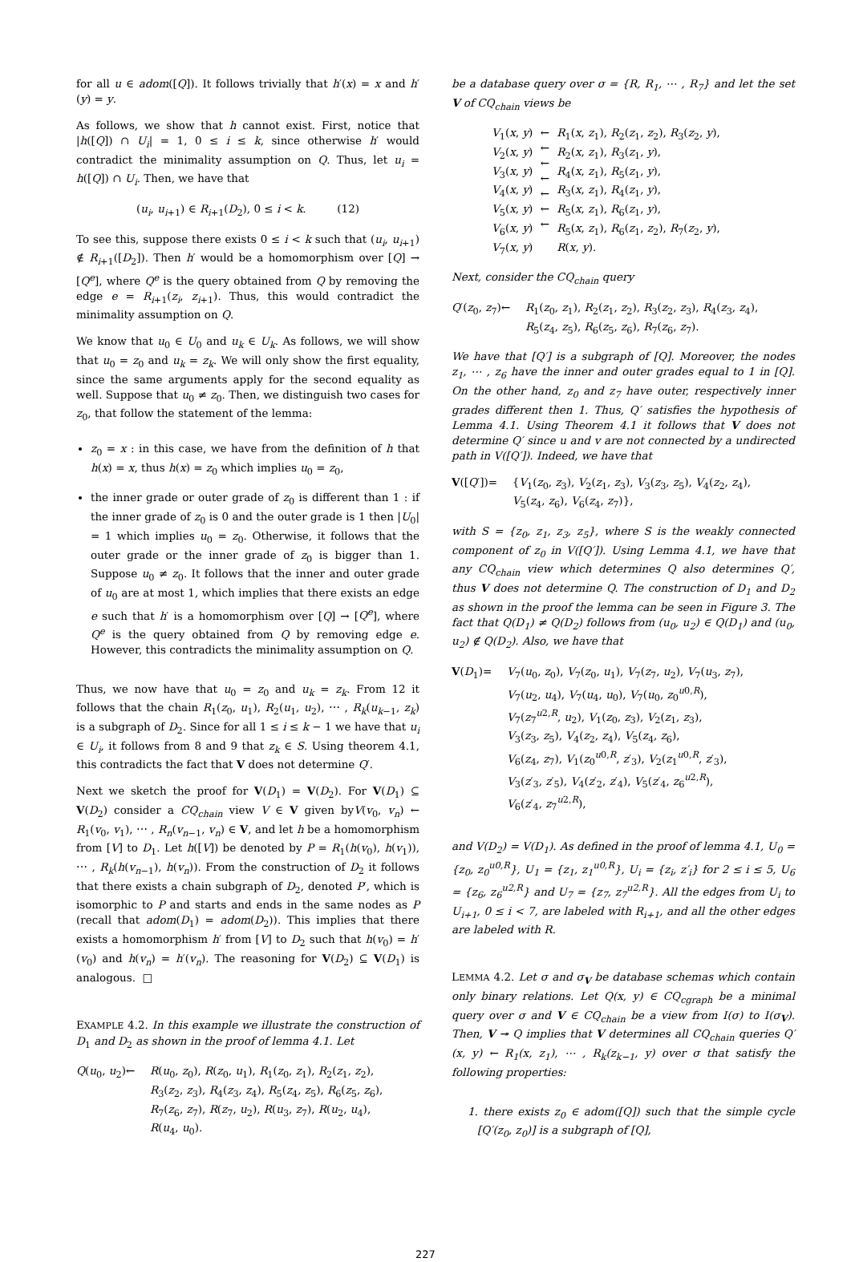for all u ∈ adom([Q]). It follows trivially that h′(x) = x and h′(y) = y.
As follows, we show that h cannot exist. First, notice that |h([Q]) ∩ U<sub>i</sub>| = 1, 0 ≤ i ≤ k, since otherwise h′ would contradict the minimality assumption on Q. Thus, let u<sub>i</sub> = h([Q]) ∩ U<sub>i</sub>. Then, we have that
(u<sub>i</sub>, u<sub>i+1</sub>) ∈ R<sub>i+1</sub>(D<sub>2</sub>), 0 ≤ i < k. (12)
To see this, suppose there exists 0 ≤ i < k such that (u<sub>i</sub>, u<sub>i+1</sub>) ∉ R<sub>i+1</sub>([D<sub>2</sub>]). Then h′ would be a homomorphism over [Q] → [Q<sup>e</sup>], where Q<sup>e</sup> is the query obtained from Q by removing the edge e = R<sub>i+1</sub>(z<sub>i</sub>, z<sub>i+1</sub>). Thus, this would contradict the minimality assumption on Q.
We know that u<sub>0</sub> ∈ U<sub>0</sub> and u<sub>k</sub> ∈ U<sub>k</sub>. As follows, we will show that u<sub>0</sub> = z<sub>0</sub> and u<sub>k</sub> = z<sub>k</sub>. We will only show the first equality, since the same arguments apply for the second equality as well. Suppose that u<sub>0</sub> ≠ z<sub>0</sub>. Then, we distinguish two cases for z<sub>0</sub>, that follow the statement of the lemma:
z<sub>0</sub> = x : in this case, we have from the definition of h that h(x) = x, thus h(x) = z<sub>0</sub> which implies u<sub>0</sub> = z<sub>0</sub>,
the inner grade or outer grade of z<sub>0</sub> is different than 1 : if the inner grade of z<sub>0</sub> is 0 and the outer grade is 1 then |U<sub>0</sub>| = 1 which implies u<sub>0</sub> = z<sub>0</sub>. Otherwise, it follows that the outer grade or the inner grade of z<sub>0</sub> is bigger than 1. Suppose u<sub>0</sub> ≠ z<sub>0</sub>. It follows that the inner and outer grade of u<sub>0</sub> are at most 1, which implies that there exists an edge e such that h′ is a homomorphism over [Q] → [Q<sup>e</sup>], where Q<sup>e</sup> is the query obtained from Q by removing edge e. However, this contradicts the minimality assumption on Q.
Thus, we now have that u<sub>0</sub> = z<sub>0</sub> and u<sub>k</sub> = z<sub>k</sub>. From 12 it follows that the chain R<sub>1</sub>(z<sub>0</sub>, u<sub>1</sub>), R<sub>2</sub>(u<sub>1</sub>, u<sub>2</sub>), ⋯ , R<sub>k</sub>(u<sub>k−1</sub>, z<sub>k</sub>) is a subgraph of D<sub>2</sub>. Since for all 1 ≤ i ≤ k − 1 we have that u<sub>i</sub> ∈ U<sub>i</sub>, it follows from 8 and 9 that z<sub>k</sub> ∈ S. Using theorem 4.1, this contradicts the fact that V does not determine Q′.
Next we sketch the proof for V(D<sub>1</sub>) = V(D<sub>2</sub>). For V(D<sub>1</sub>) ⊆ V(D<sub>2</sub>) consider a CQ<sub>chain</sub> view V ∈ V given byV(v<sub>0</sub>, v<sub>n</sub>) ← R<sub>1</sub>(v<sub>0</sub>, v<sub>1</sub>), ⋯ , R<sub>n</sub>(v<sub>n−1</sub>, v<sub>n</sub>) ∈ V, and let h be a homomorphism from [V] to D<sub>1</sub>. Let h([V]) be denoted by P = R<sub>1</sub>(h(v<sub>0</sub>), h(v<sub>1</sub>)), ⋯ , R<sub>k</sub>(h(v<sub>n−1</sub>), h(v<sub>n</sub>)). From the construction of D<sub>2</sub> it follows that there exists a chain subgraph of D<sub>2</sub>, denoted P′, which is isomorphic to P and starts and ends in the same nodes as P (recall that adom(D<sub>1</sub>) = adom(D<sub>2</sub>)). This implies that there exists a homomorphism h′ from [V] to D<sub>2</sub> such that h(v<sub>0</sub>) = h′(v<sub>0</sub>) and h(v<sub>n</sub>) = h′(v<sub>n</sub>). The reasoning for V(D<sub>2</sub>) ⊆ V(D<sub>1</sub>) is analogous. □
EXAMPLE 4.2. In this example we illustrate the construction of D<sub>1</sub> and D<sub>2</sub> as shown in the proof of lemma 4.1. Let
Q(u<sub>0</sub>, u<sub>2</sub>) ← R(u<sub>0</sub>, z<sub>0</sub>), R(z<sub>0</sub>, u<sub>1</sub>), R<sub>1</sub>(z<sub>0</sub>, z<sub>1</sub>), R<sub>2</sub>(z<sub>1</sub>, z<sub>2</sub>),
R<sub>3</sub>(z<sub>2</sub>, z<sub>3</sub>), R<sub>4</sub>(z<sub>3</sub>, z<sub>4</sub>), R<sub>5</sub>(z<sub>4</sub>, z<sub>5</sub>), R<sub>6</sub>(z<sub>5</sub>, z<sub>6</sub>),
R<sub>7</sub>(z<sub>6</sub>, z<sub>7</sub>), R(z<sub>7</sub>, u<sub>2</sub>), R(u<sub>3</sub>, z<sub>7</sub>), R(u<sub>2</sub>, u<sub>4</sub>),
R(u<sub>4</sub>, u<sub>0</sub>).
be a database query over σ = {R, R<sub>1</sub>, ⋯ , R<sub>7</sub>} and let the set V of CQ<sub>chain</sub> views be
V<sub>1</sub>(x, y)
V<sub>2</sub>(x, y)
V<sub>3</sub>(x, y)
V<sub>4</sub>(x, y)
V<sub>5</sub>(x, y)
V<sub>6</sub>(x, y)
V<sub>7</sub>(x, y) ←
←
←
←
←
←
← R<sub>1</sub>(x, z<sub>1</sub>), R<sub>2</sub>(z<sub>1</sub>, z<sub>2</sub>), R<sub>3</sub>(z<sub>2</sub>, y),
R<sub>2</sub>(x, z<sub>1</sub>), R<sub>3</sub>(z<sub>1</sub>, y),
R<sub>4</sub>(x, z<sub>1</sub>), R<sub>5</sub>(z<sub>1</sub>, y),
R<sub>3</sub>(x, z<sub>1</sub>), R<sub>4</sub>(z<sub>1</sub>, y),
R<sub>5</sub>(x, z<sub>1</sub>), R<sub>6</sub>(z<sub>1</sub>, y),
R<sub>5</sub>(x, z<sub>1</sub>), R<sub>6</sub>(z<sub>1</sub>, z<sub>2</sub>), R<sub>7</sub>(z<sub>2</sub>, y),
R(x, y).
Next, consider the CQ<sub>chain</sub> query
Q′(z<sub>0</sub>, z<sub>7</sub>) ← R<sub>1</sub>(z<sub>0</sub>, z<sub>1</sub>), R<sub>2</sub>(z<sub>1</sub>, z<sub>2</sub>), R<sub>3</sub>(z<sub>2</sub>, z<sub>3</sub>), R<sub>4</sub>(z<sub>3</sub>, z<sub>4</sub>),
R<sub>5</sub>(z<sub>4</sub>, z<sub>5</sub>), R<sub>6</sub>(z<sub>5</sub>, z<sub>6</sub>), R<sub>7</sub>(z<sub>6</sub>, z<sub>7</sub>).
We have that [Q′] is a subgraph of [Q]. Moreover, the nodes z<sub>1</sub>, ⋯ , z<sub>6</sub> have the inner and outer grades equal to 1 in [Q]. On the other hand, z<sub>0</sub> and z<sub>7</sub> have outer, respectively inner grades different then 1. Thus, Q′ satisfies the hypothesis of Lemma 4.1. Using Theorem 4.1 it follows that V does not determine Q′ since u and v are not connected by a undirected path in V([Q′]). Indeed, we have that
V([Q′]) = {V<sub>1</sub>(z<sub>0</sub>, z<sub>3</sub>), V<sub>2</sub>(z<sub>1</sub>, z<sub>3</sub>), V<sub>3</sub>(z<sub>3</sub>, z<sub>5</sub>), V<sub>4</sub>(z<sub>2</sub>, z<sub>4</sub>),
V<sub>5</sub>(z<sub>4</sub>, z<sub>6</sub>), V<sub>6</sub>(z<sub>4</sub>, z<sub>7</sub>)},
with S = {z<sub>0</sub>, z<sub>1</sub>, z<sub>3</sub>, z<sub>5</sub>}, where S is the weakly connected component of z<sub>0</sub> in V([Q′]). Using Lemma 4.1, we have that any CQ<sub>chain</sub> view which determines Q also determines Q′, thus V does not determine Q. The construction of D<sub>1</sub> and D<sub>2</sub> as shown in the proof the lemma can be seen in Figure 3. The fact that Q(D<sub>1</sub>) ≠ Q(D<sub>2</sub>) follows from (u<sub>0</sub>, u<sub>2</sub>) ∈ Q(D<sub>1</sub>) and (u<sub>0</sub>, u<sub>2</sub>) ∉ Q(D<sub>2</sub>). Also, we have that
V(D<sub>1</sub>) = V<sub>7</sub>(u<sub>0</sub>, z<sub>0</sub>), V<sub>7</sub>(z<sub>0</sub>, u<sub>1</sub>), V<sub>7</sub>(z<sub>7</sub>, u<sub>2</sub>), V<sub>7</sub>(u<sub>3</sub>, z<sub>7</sub>),
V<sub>7</sub>(u<sub>2</sub>, u<sub>4</sub>), V<sub>7</sub>(u<sub>4</sub>, u<sub>0</sub>), V<sub>7</sub>(u<sub>0</sub>, z<sub>0</sub><sup>u0,R</sup>),
V<sub>7</sub>(z<sub>7</sub><sup>u2,R</sup>, u<sub>2</sub>), V<sub>1</sub>(z<sub>0</sub>, z<sub>3</sub>), V<sub>2</sub>(z<sub>1</sub>, z<sub>3</sub>),
V<sub>3</sub>(z<sub>3</sub>, z<sub>5</sub>), V<sub>4</sub>(z<sub>2</sub>, z<sub>4</sub>), V<sub>5</sub>(z<sub>4</sub>, z<sub>6</sub>),
V<sub>6</sub>(z<sub>4</sub>, z<sub>7</sub>), V<sub>1</sub>(z<sub>0</sub><sup>u0,R</sup>, z′<sub>3</sub>), V<sub>2</sub>(z<sub>1</sub><sup>u0,R</sup>, z′<sub>3</sub>),
V<sub>3</sub>(z′<sub>3</sub>, z′<sub>5</sub>), V<sub>4</sub>(z′<sub>2</sub>, z′<sub>4</sub>), V<sub>5</sub>(z′<sub>4</sub>, z<sub>6</sub><sup>u2,R</sup>),
V<sub>6</sub>(z′<sub>4</sub>, z<sub>7</sub><sup>u2,R</sup>),
and V(D<sub>2</sub>) = V(D<sub>1</sub>). As defined in the proof of lemma 4.1, U<sub>0</sub> = {z<sub>0</sub>, z<sub>0</sub><sup>u0,R</sup>}, U<sub>1</sub> = {z<sub>1</sub>, z<sub>1</sub><sup>u0,R</sup>}, U<sub>i</sub> = {z<sub>i</sub>, z′<sub>i</sub>} for 2 ≤ i ≤ 5, U<sub>6</sub> = {z<sub>6</sub>, z<sub>6</sub><sup>u2,R</sup>} and U<sub>7</sub> = {z<sub>7</sub>, z<sub>7</sub><sup>u2,R</sup>}. All the edges from U<sub>i</sub> to U<sub>i+1</sub>, 0 ≤ i < 7, are labeled with R<sub>i+1</sub>, and all the other edges are labeled with R.
LEMMA 4.2. Let σ and σ<sub>V</sub> be database schemas which contain only binary relations. Let Q(x, y) ∈ CQ<sub>cgraph</sub> be a minimal query over σ and V ∈ CQ<sub>chain</sub> be a view from I(σ) to I(σ<sub>V</sub>). Then, V ↠ Q implies that V determines all CQ<sub>chain</sub> queries Q′(x, y) ← R<sub>1</sub>(x, z<sub>1</sub>), ⋯ , R<sub>k</sub>(z<sub>k−1</sub>, y) over σ that satisfy the following properties:
1. there exists z<sub>0</sub> ∈ adom([Q]) such that the simple cycle [Q′(z<sub>0</sub>, z<sub>0</sub>)] is a subgraph of [Q],
227